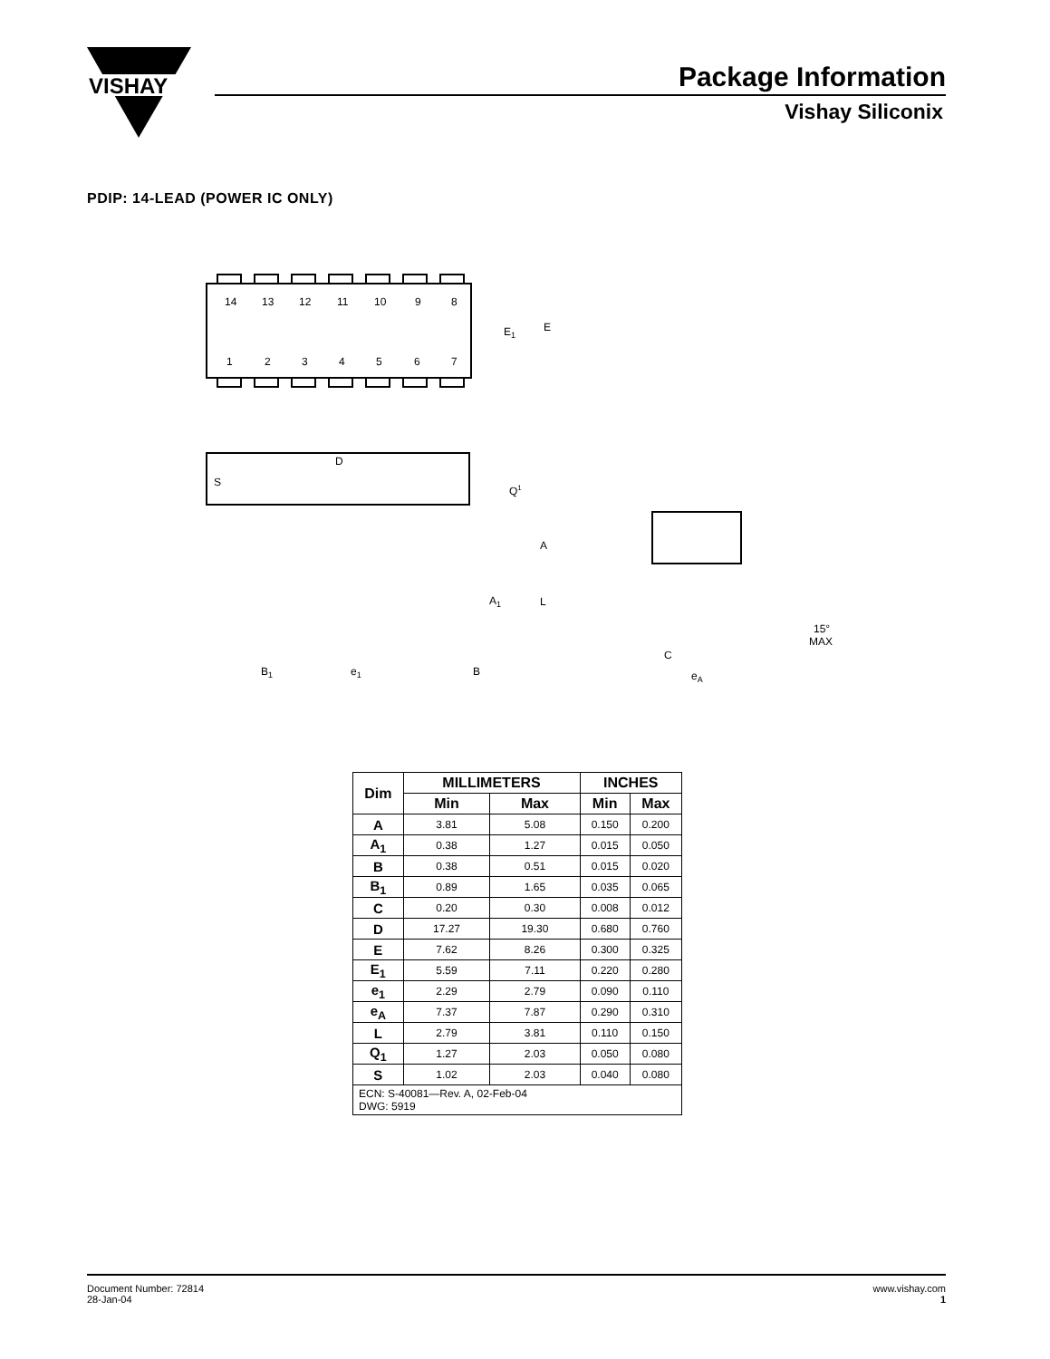VISHAY
Package Information
Vishay Siliconix
PDIP: 14-LEAD (POWER IC ONLY)
14
13
12
11
10
9
8
1
2
3
4
5
6
7
E1
E
D
S
Q1
A
A1
L
B1
e1
B
C
eA
15°
MAX
| Dim | MILLIMETERS | | INCHES | |
| --- | --- | --- | --- | --- |
| | Min | Max | Min | Max |
| A | 3.81 | 5.08 | 0.150 | 0.200 |
| A<sub>1</sub> | 0.38 | 1.27 | 0.015 | 0.050 |
| B | 0.38 | 0.51 | 0.015 | 0.020 |
| B<sub>1</sub> | 0.89 | 1.65 | 0.035 | 0.065 |
| C | 0.20 | 0.30 | 0.008 | 0.012 |
| D | 17.27 | 19.30 | 0.680 | 0.760 |
| E | 7.62 | 8.26 | 0.300 | 0.325 |
| E<sub>1</sub> | 5.59 | 7.11 | 0.220 | 0.280 |
| e<sub>1</sub> | 2.29 | 2.79 | 0.090 | 0.110 |
| e<sub>A</sub> | 7.37 | 7.87 | 0.290 | 0.310 |
| L | 2.79 | 3.81 | 0.110 | 0.150 |
| Q<sub>1</sub> | 1.27 | 2.03 | 0.050 | 0.080 |
| S | 1.02 | 2.03 | 0.040 | 0.080 |
| ECN: S-40081—Rev. A, 02-Feb-04 DWG: 5919 | | | | |
Document Number: 72814
28-Jan-04
www.vishay.com
1